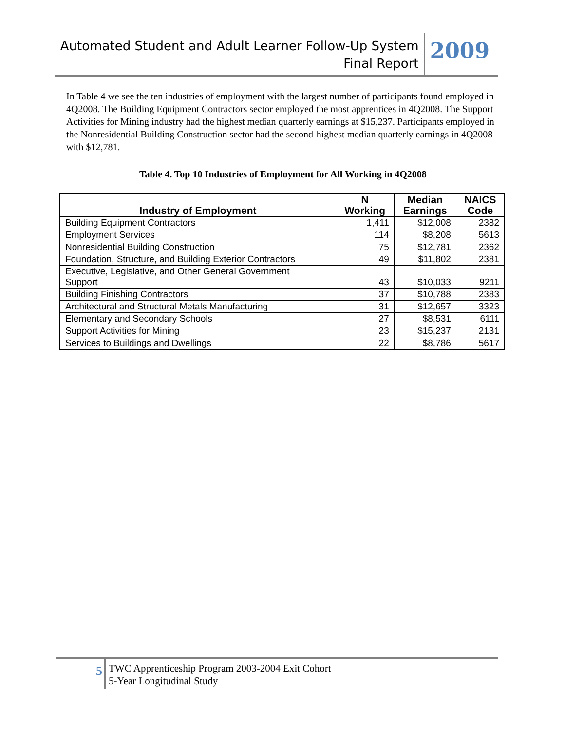Automated Student and Adult Learner Follow-Up System
Final Report
2009
In Table 4 we see the ten industries of employment with the largest number of participants found employed in 4Q2008. The Building Equipment Contractors sector employed the most apprentices in 4Q2008. The Support Activities for Mining industry had the highest median quarterly earnings at $15,237. Participants employed in the Nonresidential Building Construction sector had the second-highest median quarterly earnings in 4Q2008 with $12,781.
Table 4. Top 10 Industries of Employment for All Working in 4Q2008
| Industry of Employment | N Working | Median Earnings | NAICS Code |
| --- | --- | --- | --- |
| Building Equipment Contractors | 1,411 | $12,008 | 2382 |
| Employment Services | 114 | $8,208 | 5613 |
| Nonresidential Building Construction | 75 | $12,781 | 2362 |
| Foundation, Structure, and Building Exterior Contractors | 49 | $11,802 | 2381 |
| Executive, Legislative, and Other General Government Support | 43 | $10,033 | 9211 |
| Building Finishing Contractors | 37 | $10,788 | 2383 |
| Architectural and Structural Metals Manufacturing | 31 | $12,657 | 3323 |
| Elementary and Secondary Schools | 27 | $8,531 | 6111 |
| Support Activities for Mining | 23 | $15,237 | 2131 |
| Services to Buildings and Dwellings | 22 | $8,786 | 5617 |
5
TWC Apprenticeship Program 2003-2004 Exit Cohort
5-Year Longitudinal Study